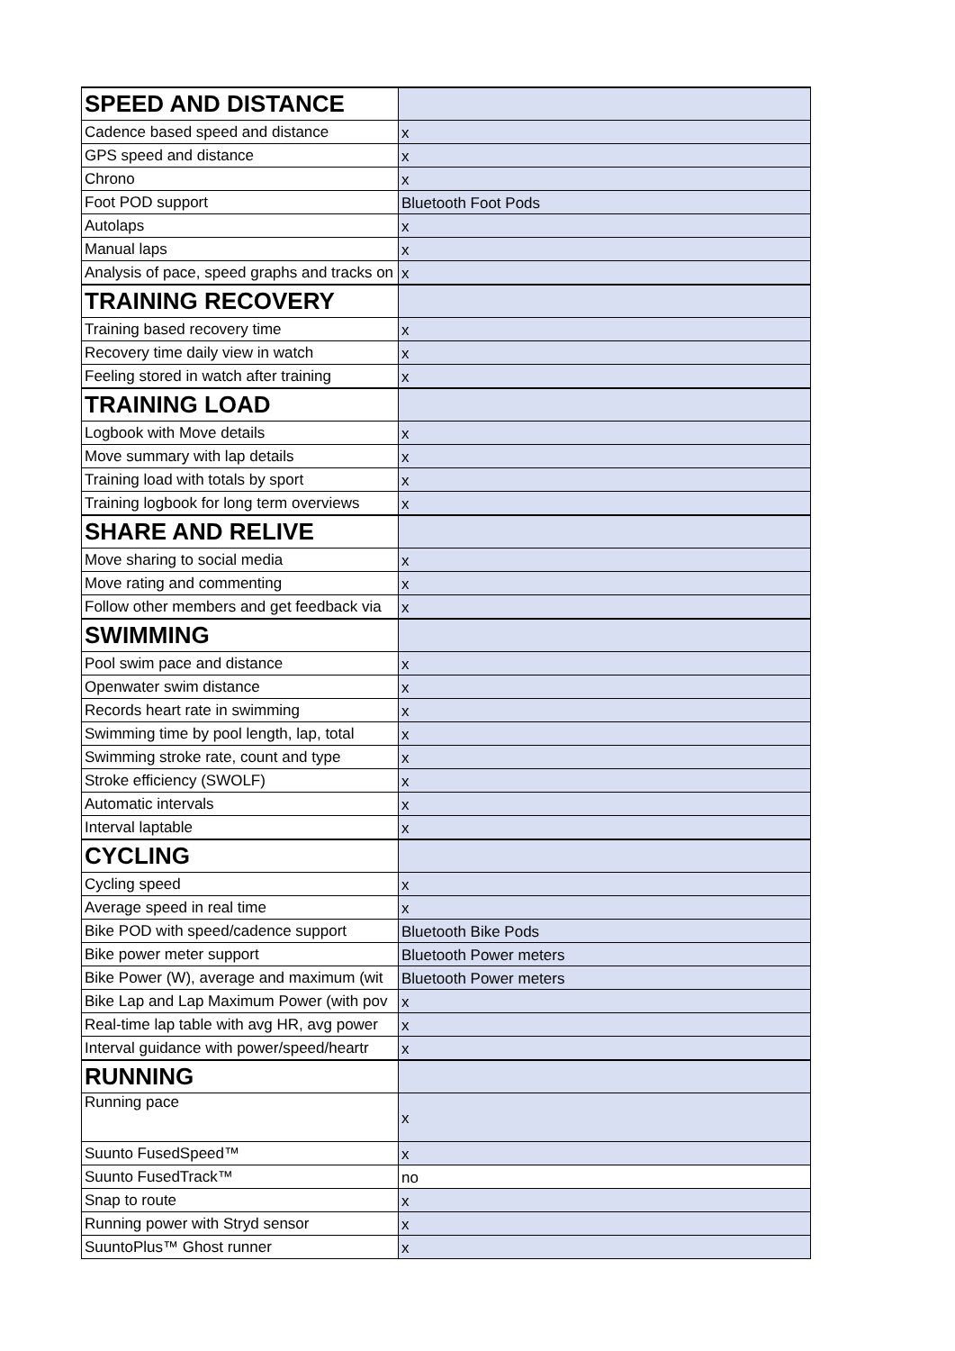| SPEED AND DISTANCE | |
| Cadence based speed and distance | x |
| GPS speed and distance | x |
| Chrono | x |
| Foot POD support | Bluetooth Foot Pods |
| Autolaps | x |
| Manual laps | x |
| Analysis of pace, speed graphs and tracks on | x |
| TRAINING RECOVERY | |
| Training based recovery time | x |
| Recovery time daily view in watch | x |
| Feeling stored in watch after training | x |
| TRAINING LOAD | |
| Logbook with Move details | x |
| Move summary with lap details | x |
| Training load with totals by sport | x |
| Training logbook for long term overviews | x |
| SHARE AND RELIVE | |
| Move sharing to social media | x |
| Move rating and commenting | x |
| Follow other members and get feedback via | x |
| SWIMMING | |
| Pool swim pace and distance | x |
| Openwater swim distance | x |
| Records heart rate in swimming | x |
| Swimming time by pool length, lap, total | x |
| Swimming stroke rate, count and type | x |
| Stroke efficiency (SWOLF) | x |
| Automatic intervals | x |
| Interval laptable | x |
| CYCLING | |
| Cycling speed | x |
| Average speed in real time | x |
| Bike POD with speed/cadence support | Bluetooth Bike Pods |
| Bike power meter support | Bluetooth Power meters |
| Bike Power (W), average and maximum (wit | Bluetooth Power meters |
| Bike Lap and Lap Maximum Power (with pov | x |
| Real-time lap table with avg HR, avg power | x |
| Interval guidance with power/speed/heartr | x |
| RUNNING | |
| Running pace | x |
| Suunto FusedSpeed™ | x |
| Suunto FusedTrack™ | no |
| Snap to route | x |
| Running power with Stryd sensor | x |
| SuuntoPlus™ Ghost runner | x |